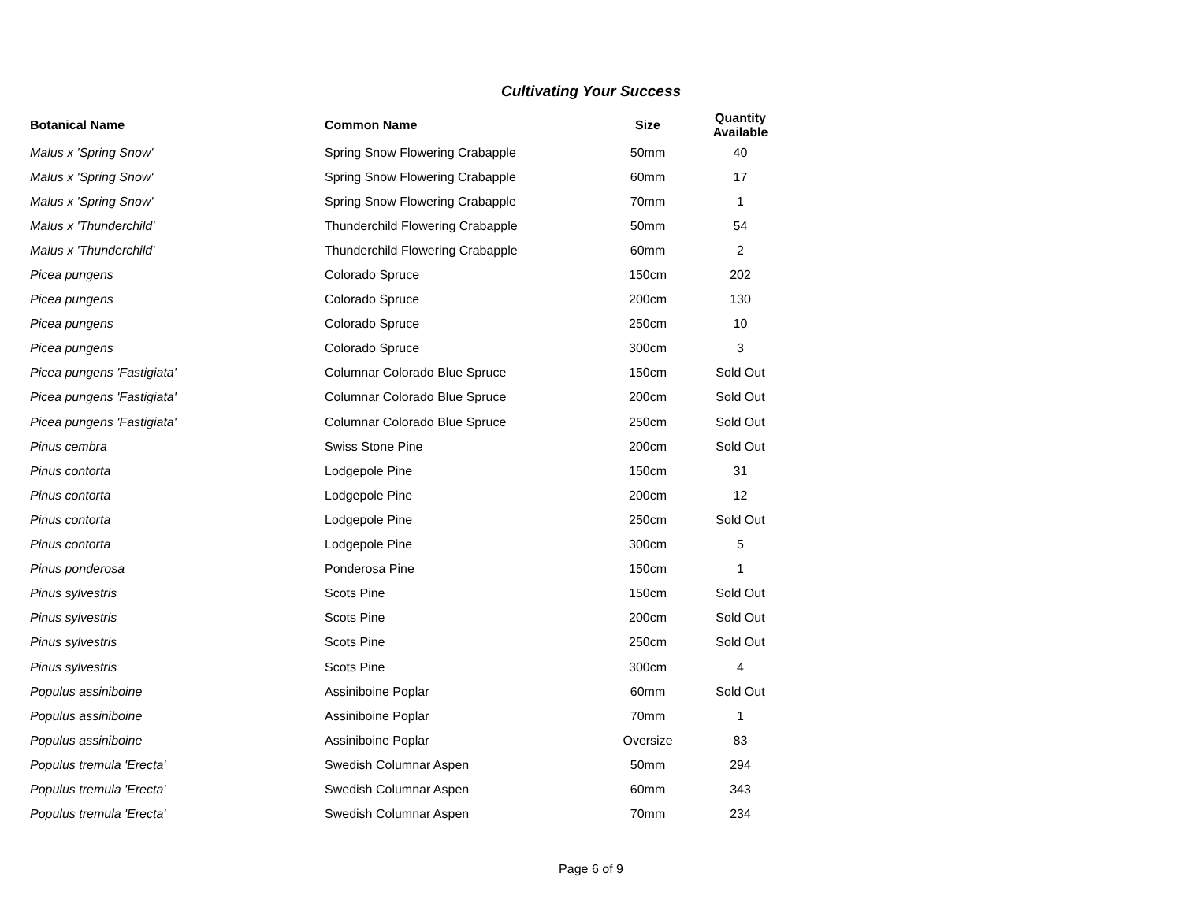Cultivating Your Success
| Botanical Name | Common Name | Size | Quantity Available |
| --- | --- | --- | --- |
| Malus x 'Spring Snow' | Spring Snow Flowering Crabapple | 50mm | 40 |
| Malus x 'Spring Snow' | Spring Snow Flowering Crabapple | 60mm | 17 |
| Malus x 'Spring Snow' | Spring Snow Flowering Crabapple | 70mm | 1 |
| Malus x 'Thunderchild' | Thunderchild Flowering Crabapple | 50mm | 54 |
| Malus x 'Thunderchild' | Thunderchild Flowering Crabapple | 60mm | 2 |
| Picea pungens | Colorado Spruce | 150cm | 202 |
| Picea pungens | Colorado Spruce | 200cm | 130 |
| Picea pungens | Colorado Spruce | 250cm | 10 |
| Picea pungens | Colorado Spruce | 300cm | 3 |
| Picea pungens 'Fastigiata' | Columnar Colorado Blue Spruce | 150cm | Sold Out |
| Picea pungens 'Fastigiata' | Columnar Colorado Blue Spruce | 200cm | Sold Out |
| Picea pungens 'Fastigiata' | Columnar Colorado Blue Spruce | 250cm | Sold Out |
| Pinus cembra | Swiss Stone Pine | 200cm | Sold Out |
| Pinus contorta | Lodgepole Pine | 150cm | 31 |
| Pinus contorta | Lodgepole Pine | 200cm | 12 |
| Pinus contorta | Lodgepole Pine | 250cm | Sold Out |
| Pinus contorta | Lodgepole Pine | 300cm | 5 |
| Pinus ponderosa | Ponderosa Pine | 150cm | 1 |
| Pinus sylvestris | Scots Pine | 150cm | Sold Out |
| Pinus sylvestris | Scots Pine | 200cm | Sold Out |
| Pinus sylvestris | Scots Pine | 250cm | Sold Out |
| Pinus sylvestris | Scots Pine | 300cm | 4 |
| Populus assiniboine | Assiniboine Poplar | 60mm | Sold Out |
| Populus assiniboine | Assiniboine Poplar | 70mm | 1 |
| Populus assiniboine | Assiniboine Poplar | Oversize | 83 |
| Populus tremula 'Erecta' | Swedish Columnar Aspen | 50mm | 294 |
| Populus tremula 'Erecta' | Swedish Columnar Aspen | 60mm | 343 |
| Populus tremula 'Erecta' | Swedish Columnar Aspen | 70mm | 234 |
Page 6 of 9